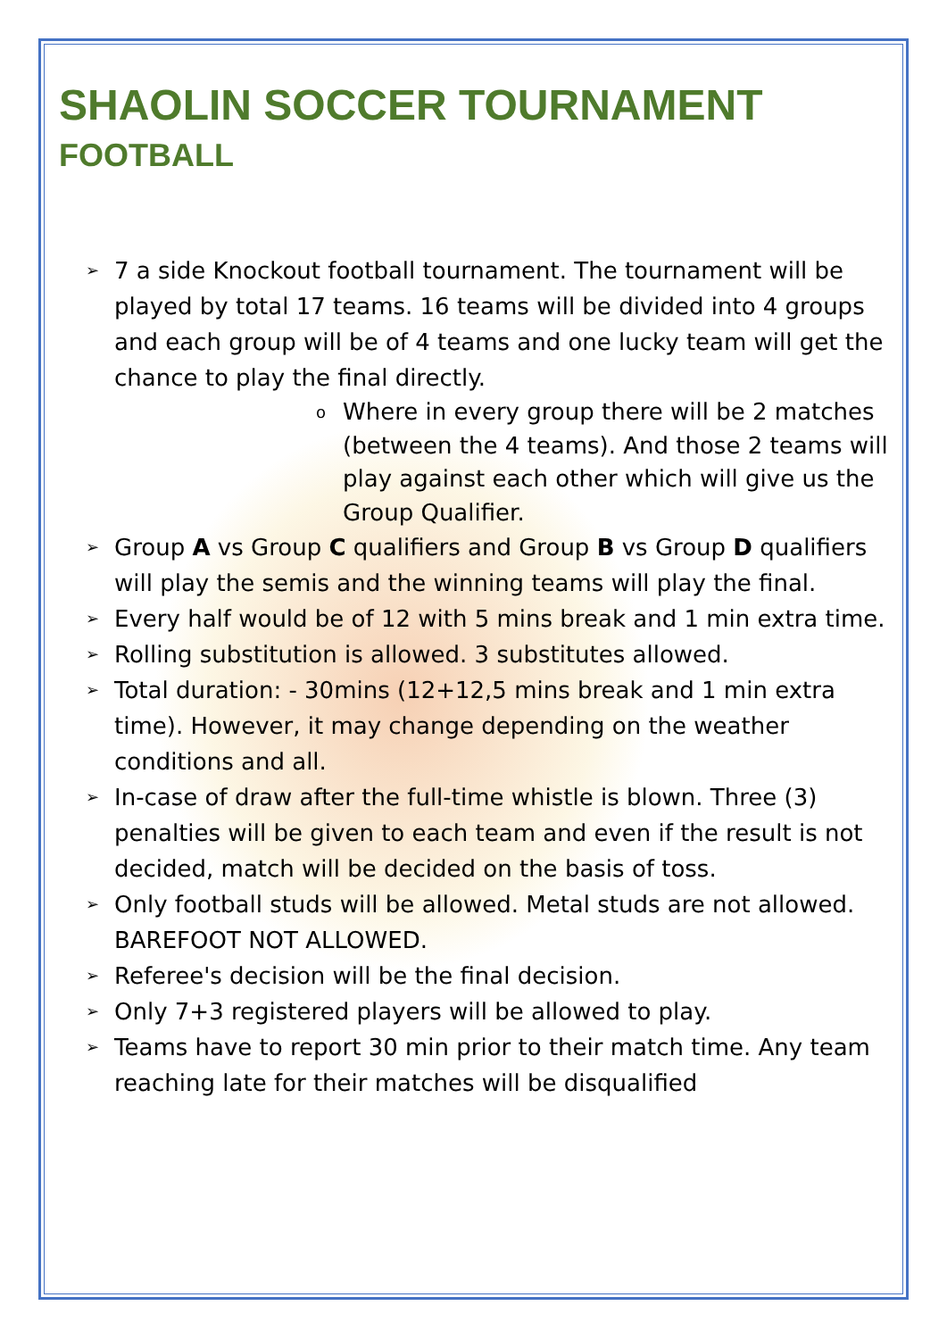SHAOLIN SOCCER TOURNAMENT
FOOTBALL
➢ 7 a side Knockout football tournament. The tournament will be played by total 17 teams. 16 teams will be divided into 4 groups and each group will be of 4 teams and one lucky team will get the chance to play the final directly.
o Where in every group there will be 2 matches (between the 4 teams). And those 2 teams will play against each other which will give us the Group Qualifier.
➢ Group A vs Group C qualifiers and Group B vs Group D qualifiers will play the semis and the winning teams will play the final.
➢ Every half would be of 12 with 5 mins break and 1 min extra time.
➢ Rolling substitution is allowed. 3 substitutes allowed.
➢ Total duration: - 30mins (12+12,5 mins break and 1 min extra time). However, it may change depending on the weather conditions and all.
➢ In-case of draw after the full-time whistle is blown. Three (3) penalties will be given to each team and even if the result is not decided, match will be decided on the basis of toss.
➢ Only football studs will be allowed. Metal studs are not allowed. BAREFOOT NOT ALLOWED.
➢ Referee's decision will be the final decision.
➢ Only 7+3 registered players will be allowed to play.
➢ Teams have to report 30 min prior to their match time. Any team reaching late for their matches will be disqualified